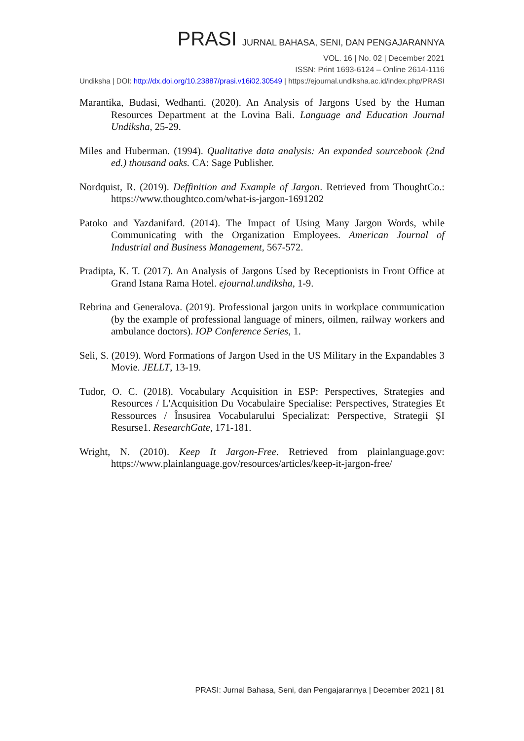PRASI JURNAL BAHASA, SENI, DAN PENGAJARANNYA
VOL. 16 | No. 02 | December 2021
ISSN: Print 1693-6124 – Online 2614-1116
Undiksha | DOI: http://dx.doi.org/10.23887/prasi.v16i02.30549 | https://ejournal.undiksha.ac.id/index.php/PRASI
Marantika, Budasi, Wedhanti. (2020). An Analysis of Jargons Used by the Human Resources Department at the Lovina Bali. Language and Education Journal Undiksha, 25-29.
Miles and Huberman. (1994). Qualitative data analysis: An expanded sourcebook (2nd ed.) thousand oaks. CA: Sage Publisher.
Nordquist, R. (2019). Deffinition and Example of Jargon. Retrieved from ThoughtCo.: https://www.thoughtco.com/what-is-jargon-1691202
Patoko and Yazdanifard. (2014). The Impact of Using Many Jargon Words, while Communicating with the Organization Employees. American Journal of Industrial and Business Management, 567-572.
Pradipta, K. T. (2017). An Analysis of Jargons Used by Receptionists in Front Office at Grand Istana Rama Hotel. ejournal.undiksha, 1-9.
Rebrina and Generalova. (2019). Professional jargon units in workplace communication (by the example of professional language of miners, oilmen, railway workers and ambulance doctors). IOP Conference Series, 1.
Seli, S. (2019). Word Formations of Jargon Used in the US Military in the Expandables 3 Movie. JELLT, 13-19.
Tudor, O. C. (2018). Vocabulary Acquisition in ESP: Perspectives, Strategies and Resources / L'Acquisition Du Vocabulaire Specialise: Perspectives, Strategies Et Ressources / Însusirea Vocabularului Specializat: Perspective, Strategii ȘI Resurse1. ResearchGate, 171-181.
Wright, N. (2010). Keep It Jargon-Free. Retrieved from plainlanguage.gov: https://www.plainlanguage.gov/resources/articles/keep-it-jargon-free/
PRASI: Jurnal Bahasa, Seni, dan Pengajarannya | December 2021 | 81